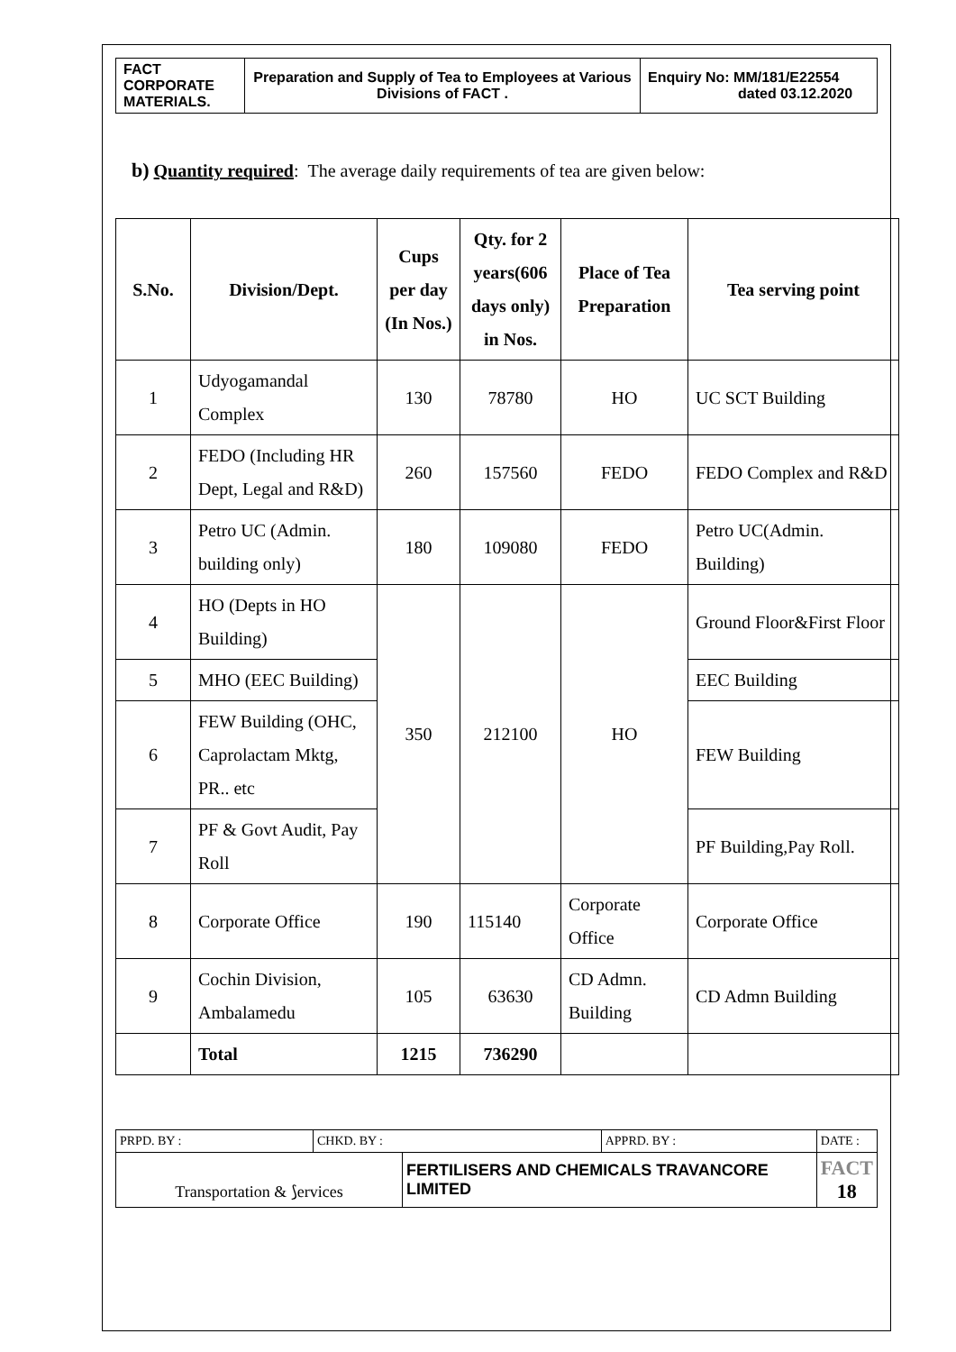| FACT CORPORATE MATERIALS. | Preparation and Supply of Tea to Employees at Various Divisions of FACT . | Enquiry No: MM/181/E22554 dated 03.12.2020 |
b) Quantity required: The average daily requirements of tea are given below:
| S.No. | Division/Dept. | Cups per day (In Nos.) | Qty. for 2 years(606 days only) in Nos. | Place of Tea Preparation | Tea serving point |
| --- | --- | --- | --- | --- | --- |
| 1 | Udyogamandal Complex | 130 | 78780 | HO | UC SCT Building |
| 2 | FEDO (Including HR Dept, Legal and R&D) | 260 | 157560 | FEDO | FEDO Complex and R&D |
| 3 | Petro UC (Admin. building only) | 180 | 109080 | FEDO | Petro UC(Admin. Building) |
| 4 | HO (Depts in HO Building) | 350 | 212100 | HO | Ground Floor&First Floor |
| 5 | MHO (EEC Building) | | | | EEC Building |
| 6 | FEW Building (OHC, Caprolactam Mktg, PR.. etc | | | | FEW Building |
| 7 | PF & Govt Audit, Pay Roll | | | | PF Building,Pay Roll. |
| 8 | Corporate Office | 190 | 115140 | Corporate Office | Corporate Office |
| 9 | Cochin Division, Ambalamedu | 105 | 63630 | CD Admn. Building | CD Admn Building |
| | Total | 1215 | 736290 | | |
| PRPD. BY : | CHKD. BY : | | APPRD. BY : | DATE : |
| Transportation & ⟆ervices | | FERTILISERS AND CHEMICALS TRAVANCORE LIMITED | | FACT 18 |